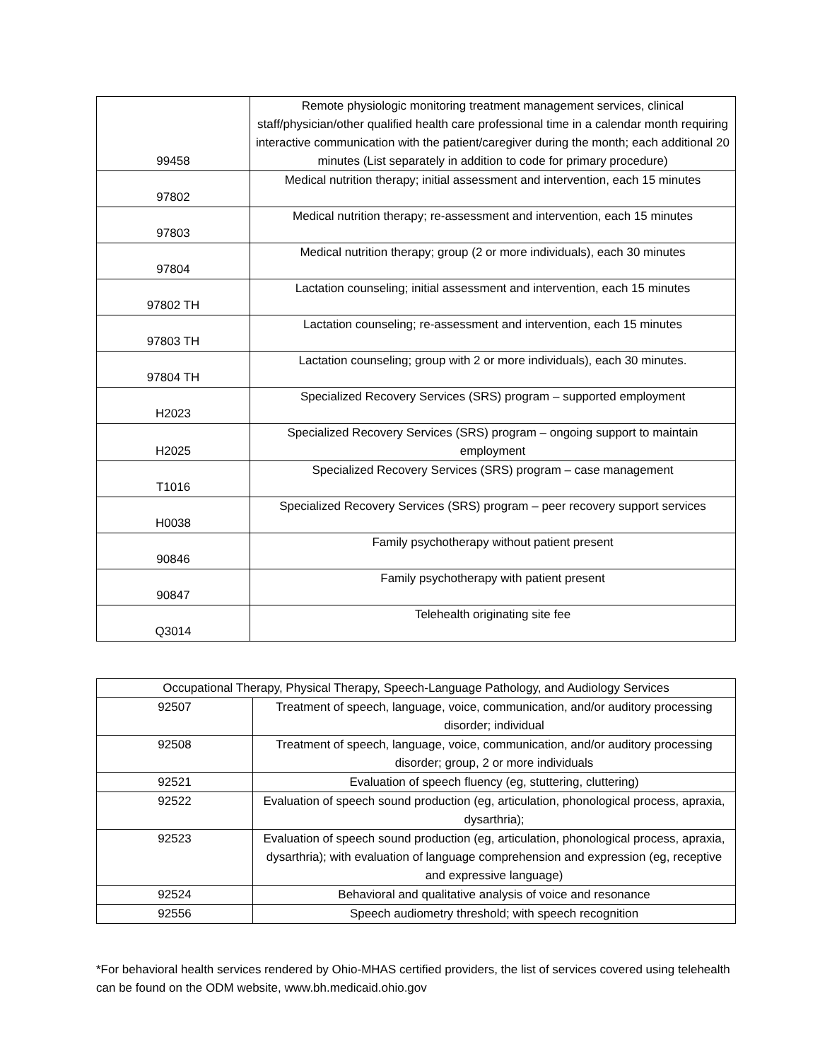| 99458 | Remote physiologic monitoring treatment management services, clinical staff/physician/other qualified health care professional time in a calendar month requiring interactive communication with the patient/caregiver during the month; each additional 20 minutes (List separately in addition to code for primary procedure) |
| 97802 | Medical nutrition therapy; initial assessment and intervention, each 15 minutes |
| 97803 | Medical nutrition therapy; re-assessment and intervention, each 15 minutes |
| 97804 | Medical nutrition therapy; group (2 or more individuals), each 30 minutes |
| 97802 TH | Lactation counseling; initial assessment and intervention, each 15 minutes |
| 97803 TH | Lactation counseling; re-assessment and intervention, each 15 minutes |
| 97804 TH | Lactation counseling; group with 2 or more individuals), each 30 minutes. |
| H2023 | Specialized Recovery Services (SRS) program – supported employment |
| H2025 | Specialized Recovery Services (SRS) program – ongoing support to maintain employment |
| T1016 | Specialized Recovery Services (SRS) program – case management |
| H0038 | Specialized Recovery Services (SRS) program – peer recovery support services |
| 90846 | Family psychotherapy without patient present |
| 90847 | Family psychotherapy with patient present |
| Q3014 | Telehealth originating site fee |
| Occupational Therapy, Physical Therapy, Speech-Language Pathology, and Audiology Services | |
| --- | --- |
| 92507 | Treatment of speech, language, voice, communication, and/or auditory processing disorder; individual |
| 92508 | Treatment of speech, language, voice, communication, and/or auditory processing disorder; group, 2 or more individuals |
| 92521 | Evaluation of speech fluency (eg, stuttering, cluttering) |
| 92522 | Evaluation of speech sound production (eg, articulation, phonological process, apraxia, dysarthria); |
| 92523 | Evaluation of speech sound production (eg, articulation, phonological process, apraxia, dysarthria); with evaluation of language comprehension and expression (eg, receptive and expressive language) |
| 92524 | Behavioral and qualitative analysis of voice and resonance |
| 92556 | Speech audiometry threshold; with speech recognition |
*For behavioral health services rendered by Ohio-MHAS certified providers, the list of services covered using telehealth can be found on the ODM website, www.bh.medicaid.ohio.gov